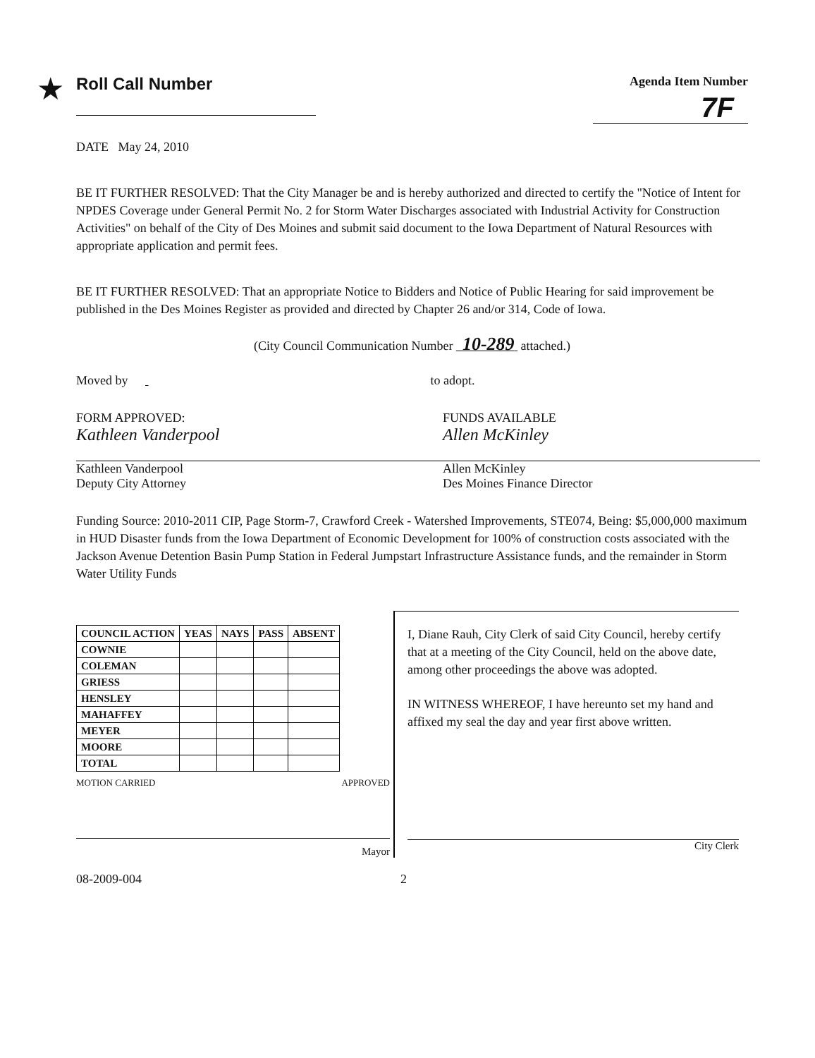★
Roll Call Number
Agenda Item Number
7F
DATE May 24, 2010
BE IT FURTHER RESOLVED: That the City Manager be and is hereby authorized and directed to certify the "Notice of Intent for NPDES Coverage under General Permit No. 2 for Storm Water Discharges associated with Industrial Activity for Construction Activities" on behalf of the City of Des Moines and submit said document to the Iowa Department of Natural Resources with appropriate application and permit fees.
BE IT FURTHER RESOLVED: That an appropriate Notice to Bidders and Notice of Public Hearing for said improvement be published in the Des Moines Register as provided and directed by Chapter 26 and/or 314, Code of Iowa.
(City Council Communication Number 10-289 attached.)
Moved by to adopt.
FORM APPROVED:
Kathleen Vanderpool
Kathleen Vanderpool
Deputy City Attorney
FUNDS AVAILABLE
Allen McKinley
Allen McKinley
Des Moines Finance Director
Funding Source: 2010-2011 CIP, Page Storm-7, Crawford Creek - Watershed Improvements, STE074, Being: $5,000,000 maximum in HUD Disaster funds from the Iowa Department of Economic Development for 100% of construction costs associated with the Jackson Avenue Detention Basin Pump Station in Federal Jumpstart Infrastructure Assistance funds, and the remainder in Storm Water Utility Funds
| COUNCIL ACTION | YEAS | NAYS | PASS | ABSENT |
| --- | --- | --- | --- | --- |
| COWNIE | | | | |
| COLEMAN | | | | |
| GRIESS | | | | |
| HENSLEY | | | | |
| MAHAFFEY | | | | |
| MEYER | | | | |
| MOORE | | | | |
| TOTAL | | | | |
MOTION CARRIED APPROVED
Mayor
I, Diane Rauh, City Clerk of said City Council, hereby certify that at a meeting of the City Council, held on the above date, among other proceedings the above was adopted.
IN WITNESS WHEREOF, I have hereunto set my hand and affixed my seal the day and year first above written.
City Clerk
08-2009-004 2